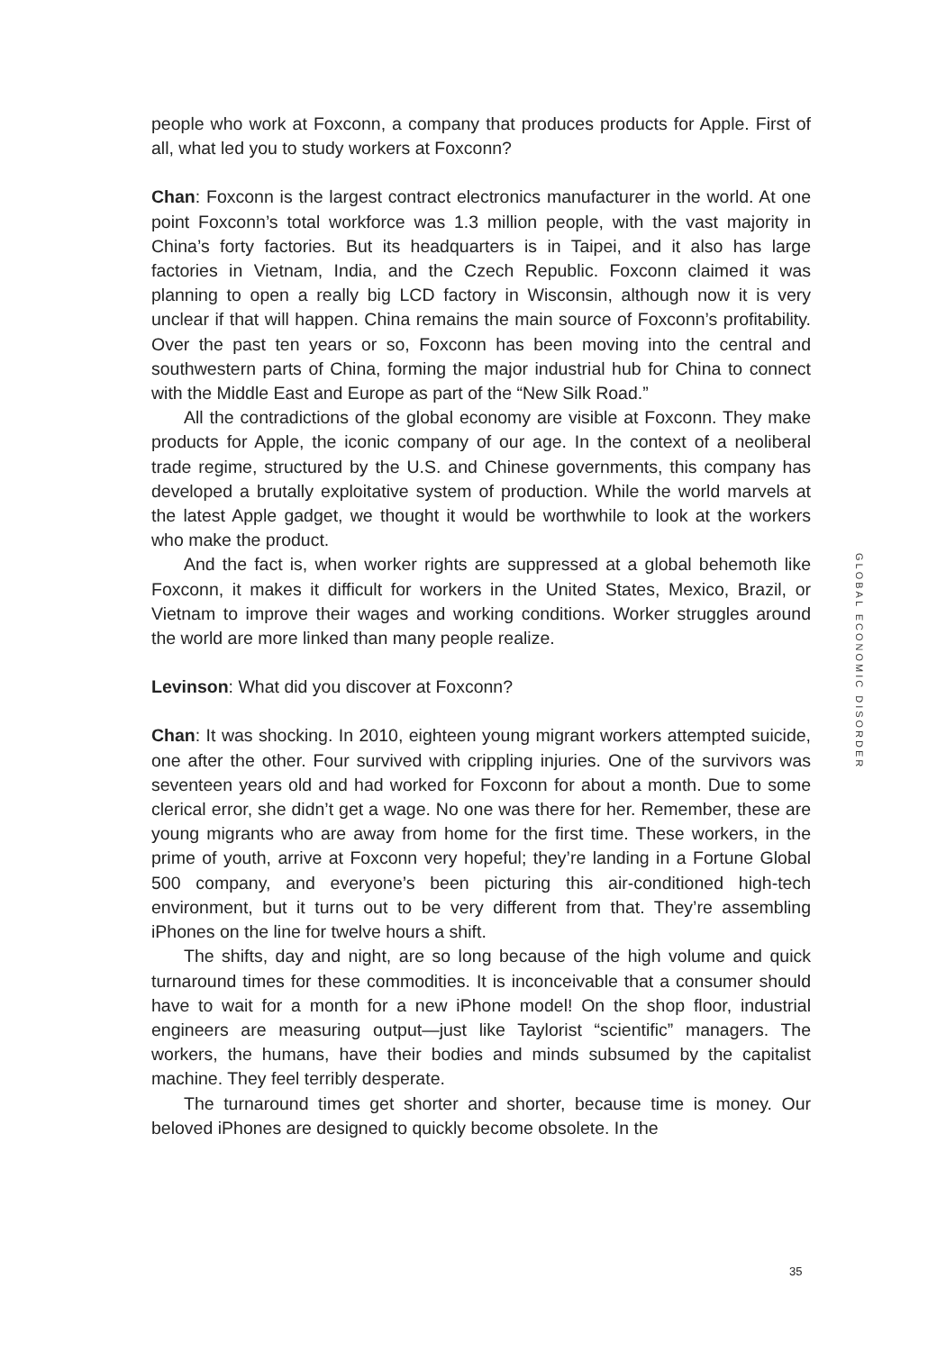people who work at Foxconn, a company that produces products for Apple. First of all, what led you to study workers at Foxconn?
Chan: Foxconn is the largest contract electronics manufacturer in the world. At one point Foxconn’s total workforce was 1.3 million people, with the vast majority in China’s forty factories. But its headquarters is in Taipei, and it also has large factories in Vietnam, India, and the Czech Republic. Foxconn claimed it was planning to open a really big LCD factory in Wisconsin, although now it is very unclear if that will happen. China remains the main source of Foxconn’s profitability. Over the past ten years or so, Foxconn has been moving into the central and southwestern parts of China, forming the major industrial hub for China to connect with the Middle East and Europe as part of the “New Silk Road.”
All the contradictions of the global economy are visible at Foxconn. They make products for Apple, the iconic company of our age. In the context of a neoliberal trade regime, structured by the U.S. and Chinese governments, this company has developed a brutally exploitative system of production. While the world marvels at the latest Apple gadget, we thought it would be worthwhile to look at the workers who make the product.
And the fact is, when worker rights are suppressed at a global behemoth like Foxconn, it makes it difficult for workers in the United States, Mexico, Brazil, or Vietnam to improve their wages and working conditions. Worker struggles around the world are more linked than many people realize.
Levinson: What did you discover at Foxconn?
Chan: It was shocking. In 2010, eighteen young migrant workers attempted suicide, one after the other. Four survived with crippling injuries. One of the survivors was seventeen years old and had worked for Foxconn for about a month. Due to some clerical error, she didn’t get a wage. No one was there for her. Remember, these are young migrants who are away from home for the first time. These workers, in the prime of youth, arrive at Foxconn very hopeful; they’re landing in a Fortune Global 500 company, and everyone’s been picturing this air-conditioned high-tech environment, but it turns out to be very different from that. They’re assembling iPhones on the line for twelve hours a shift.
The shifts, day and night, are so long because of the high volume and quick turnaround times for these commodities. It is inconceivable that a consumer should have to wait for a month for a new iPhone model! On the shop floor, industrial engineers are measuring output—just like Taylorist “scientific” managers. The workers, the humans, have their bodies and minds subsumed by the capitalist machine. They feel terribly desperate.
The turnaround times get shorter and shorter, because time is money. Our beloved iPhones are designed to quickly become obsolete. In the
GLOBAL ECONOMIC DISORDER
35